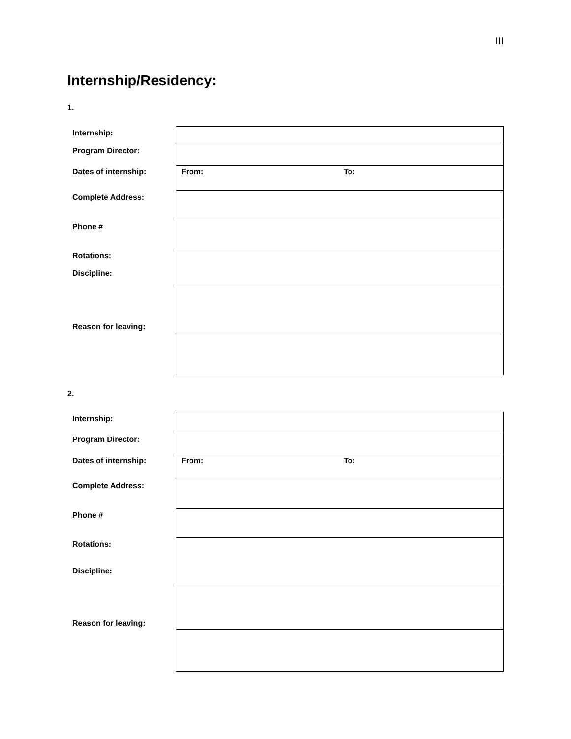III
Internship/Residency:
1.
| Internship: | | |
| Program Director: | | |
| Dates of internship: | From: | To: |
| Complete Address: | | |
| Phone # | | |
| Rotations: Discipline: | | |
| Reason for leaving: | | |
2.
| Internship: | | |
| Program Director: | | |
| Dates of internship: | From: | To: |
| Complete Address: | | |
| Phone # | | |
| Rotations: Discipline: | | |
| Reason for leaving: | | |